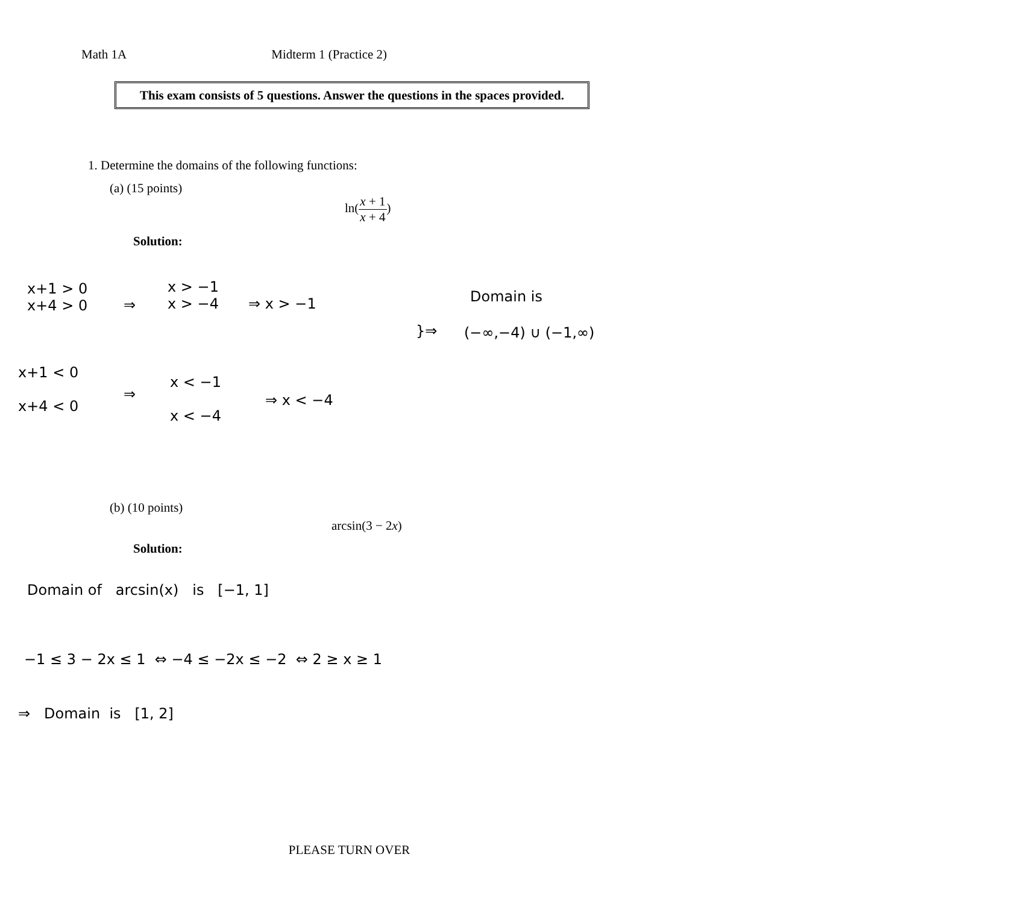Math 1A Midterm 1 (Practice 2)
This exam consists of 5 questions. Answer the questions in the spaces provided.
1. Determine the domains of the following functions:
(a) (15 points)
ln(x + 1 x + 4)
Solution:
x+1 > 0
x+4 > 0
⇒
x > −1
x > −4
⇒ x > −1
}⇒
Domain is
(−∞,−4) ∪ (−1,∞)
x+1 < 0
x+4 < 0
⇒
x < −1
x < −4
⇒ x < −4
(b) (10 points)
arcsin(3 − 2x)
Solution:
Domain of arcsin(x) is [−1, 1]
−1 ≤ 3 − 2x ≤ 1 ⇔ −4 ≤ −2x ≤ −2 ⇔ 2 ≥ x ≥ 1
⇒ Domain is [1, 2]
PLEASE TURN OVER